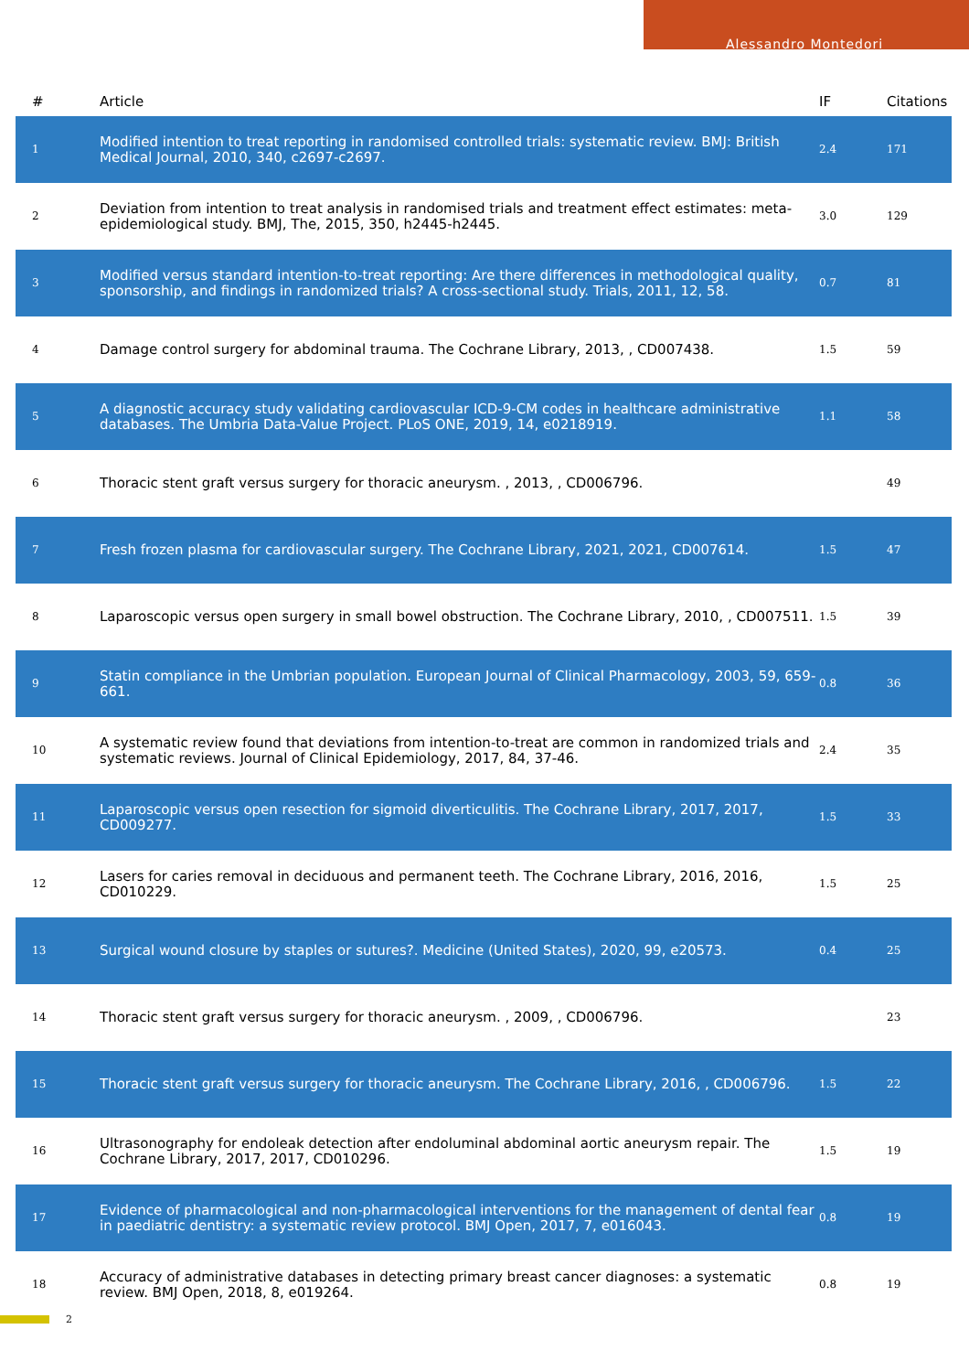Alessandro Montedori
| # | Article | IF | Citations |
| --- | --- | --- | --- |
| 1 | Modified intention to treat reporting in randomised controlled trials: systematic review. BMJ: British Medical Journal, 2010, 340, c2697-c2697. | 2.4 | 171 |
| 2 | Deviation from intention to treat analysis in randomised trials and treatment effect estimates: meta-epidemiological study. BMJ, The, 2015, 350, h2445-h2445. | 3.0 | 129 |
| 3 | Modified versus standard intention-to-treat reporting: Are there differences in methodological quality, sponsorship, and findings in randomized trials? A cross-sectional study. Trials, 2011, 12, 58. | 0.7 | 81 |
| 4 | Damage control surgery for abdominal trauma. The Cochrane Library, 2013, , CD007438. | 1.5 | 59 |
| 5 | A diagnostic accuracy study validating cardiovascular ICD-9-CM codes in healthcare administrative databases. The Umbria Data-Value Project. PLoS ONE, 2019, 14, e0218919. | 1.1 | 58 |
| 6 | Thoracic stent graft versus surgery for thoracic aneurysm. , 2013, , CD006796. | | 49 |
| 7 | Fresh frozen plasma for cardiovascular surgery. The Cochrane Library, 2021, 2021, CD007614. | 1.5 | 47 |
| 8 | Laparoscopic versus open surgery in small bowel obstruction. The Cochrane Library, 2010, , CD007511. | 1.5 | 39 |
| 9 | Statin compliance in the Umbrian population. European Journal of Clinical Pharmacology, 2003, 59, 659-661. | 0.8 | 36 |
| 10 | A systematic review found that deviations from intention-to-treat are common in randomized trials and systematic reviews. Journal of Clinical Epidemiology, 2017, 84, 37-46. | 2.4 | 35 |
| 11 | Laparoscopic versus open resection for sigmoid diverticulitis. The Cochrane Library, 2017, 2017, CD009277. | 1.5 | 33 |
| 12 | Lasers for caries removal in deciduous and permanent teeth. The Cochrane Library, 2016, 2016, CD010229. | 1.5 | 25 |
| 13 | Surgical wound closure by staples or sutures?. Medicine (United States), 2020, 99, e20573. | 0.4 | 25 |
| 14 | Thoracic stent graft versus surgery for thoracic aneurysm. , 2009, , CD006796. | | 23 |
| 15 | Thoracic stent graft versus surgery for thoracic aneurysm. The Cochrane Library, 2016, , CD006796. | 1.5 | 22 |
| 16 | Ultrasonography for endoleak detection after endoluminal abdominal aortic aneurysm repair. The Cochrane Library, 2017, 2017, CD010296. | 1.5 | 19 |
| 17 | Evidence of pharmacological and non-pharmacological interventions for the management of dental fear in paediatric dentistry: a systematic review protocol. BMJ Open, 2017, 7, e016043. | 0.8 | 19 |
| 18 | Accuracy of administrative databases in detecting primary breast cancer diagnoses: a systematic review. BMJ Open, 2018, 8, e019264. | 0.8 | 19 |
2